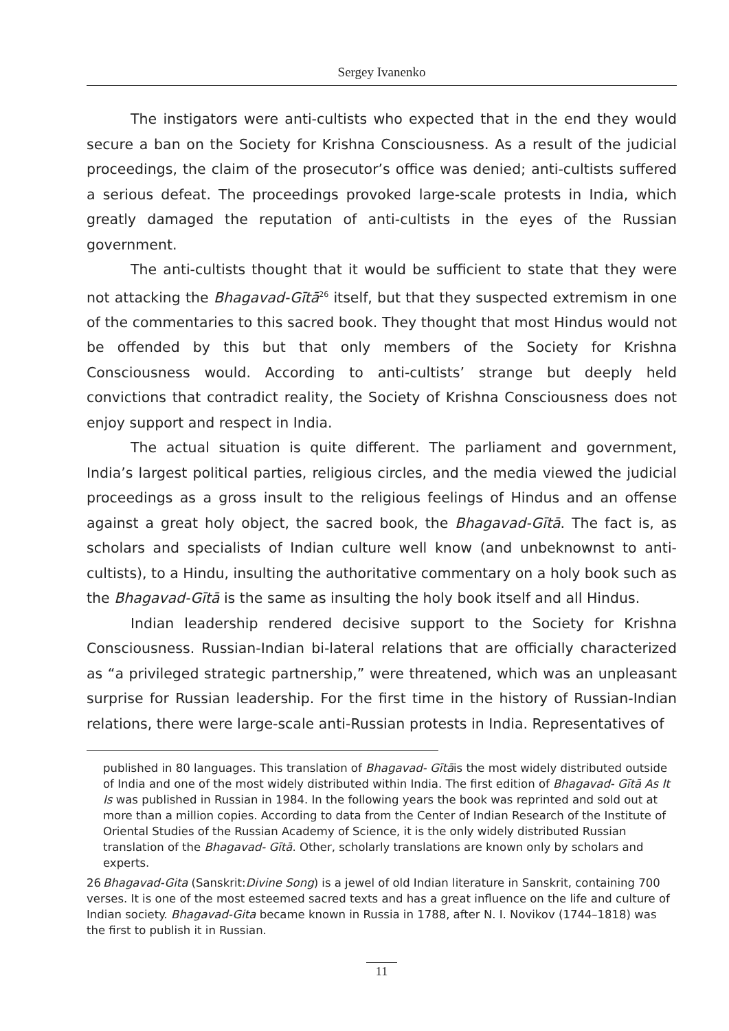Sergey Ivanenko
The instigators were anti-cultists who expected that in the end they would secure a ban on the Society for Krishna Consciousness. As a result of the judicial proceedings, the claim of the prosecutor’s office was denied; anti-cultists suffered a serious defeat. The proceedings provoked large-scale protests in India, which greatly damaged the reputation of anti-cultists in the eyes of the Russian government.
The anti-cultists thought that it would be sufficient to state that they were not attacking the Bhagavad-Gītā<sup>26</sup> itself, but that they suspected extremism in one of the commentaries to this sacred book. They thought that most Hindus would not be offended by this but that only members of the Society for Krishna Consciousness would. According to anti-cultists’ strange but deeply held convictions that contradict reality, the Society of Krishna Consciousness does not enjoy support and respect in India.
The actual situation is quite different. The parliament and government, India’s largest political parties, religious circles, and the media viewed the judicial proceedings as a gross insult to the religious feelings of Hindus and an offense against a great holy object, the sacred book, the Bhagavad-Gītā. The fact is, as scholars and specialists of Indian culture well know (and unbeknownst to anti-cultists), to a Hindu, insulting the authoritative commentary on a holy book such as the Bhagavad-Gītā is the same as insulting the holy book itself and all Hindus.
Indian leadership rendered decisive support to the Society for Krishna Consciousness. Russian-Indian bi-lateral relations that are officially characterized as “a privileged strategic partnership,” were threatened, which was an unpleasant surprise for Russian leadership. For the first time in the history of Russian-Indian relations, there were large-scale anti-Russian protests in India. Representatives of
published in 80 languages. This translation of Bhagavad- Gītāis the most widely distributed outside of India and one of the most widely distributed within India. The first edition of Bhagavad- Gītā As It Is was published in Russian in 1984. In the following years the book was reprinted and sold out at more than a million copies. According to data from the Center of Indian Research of the Institute of Oriental Studies of the Russian Academy of Science, it is the only widely distributed Russian translation of the Bhagavad- Gītā. Other, scholarly translations are known only by scholars and experts.
26 Bhagavad-Gita (Sanskrit:Divine Song) is a jewel of old Indian literature in Sanskrit, containing 700 verses. It is one of the most esteemed sacred texts and has a great influence on the life and culture of Indian society. Bhagavad-Gita became known in Russia in 1788, after N. I. Novikov (1744–1818) was the first to publish it in Russian.
11